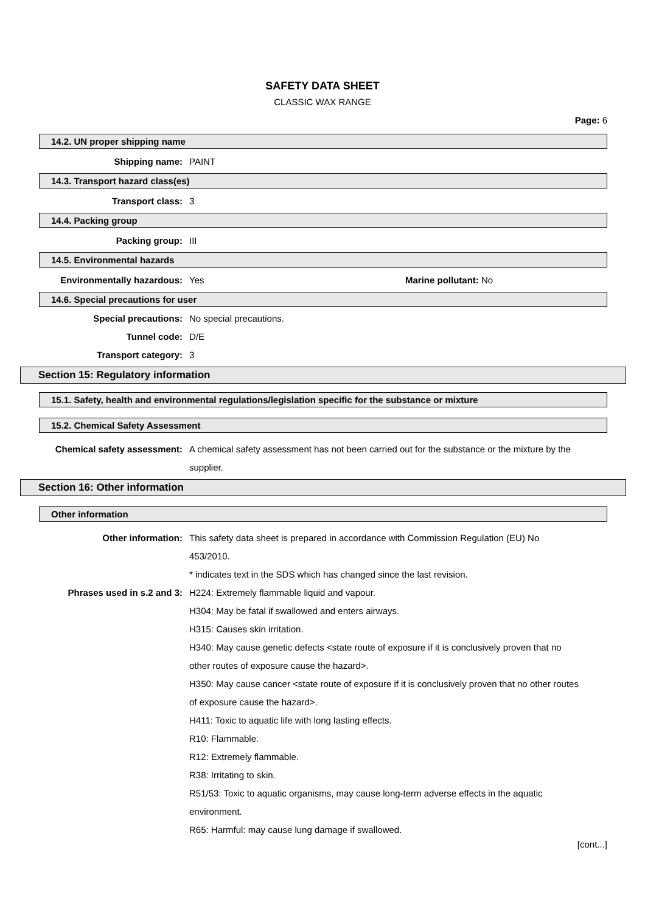SAFETY DATA SHEET
CLASSIC WAX RANGE
Page: 6
14.2. UN proper shipping name
Shipping name: PAINT
14.3. Transport hazard class(es)
Transport class: 3
14.4. Packing group
Packing group: III
14.5. Environmental hazards
Environmentally hazardous: Yes Marine pollutant: No
14.6. Special precautions for user
Special precautions: No special precautions.
Tunnel code: D/E
Transport category: 3
Section 15: Regulatory information
15.1. Safety, health and environmental regulations/legislation specific for the substance or mixture
15.2. Chemical Safety Assessment
Chemical safety assessment: A chemical safety assessment has not been carried out for the substance or the mixture by the supplier.
Section 16: Other information
Other information
Other information: This safety data sheet is prepared in accordance with Commission Regulation (EU) No 453/2010.
* indicates text in the SDS which has changed since the last revision.
Phrases used in s.2 and 3: H224: Extremely flammable liquid and vapour.
H304: May be fatal if swallowed and enters airways.
H315: Causes skin irritation.
H340: May cause genetic defects <state route of exposure if it is conclusively proven that no other routes of exposure cause the hazard>.
H350: May cause cancer <state route of exposure if it is conclusively proven that no other routes of exposure cause the hazard>.
H411: Toxic to aquatic life with long lasting effects.
R10: Flammable.
R12: Extremely flammable.
R38: Irritating to skin.
R51/53: Toxic to aquatic organisms, may cause long-term adverse effects in the aquatic environment.
R65: Harmful: may cause lung damage if swallowed.
[cont...]